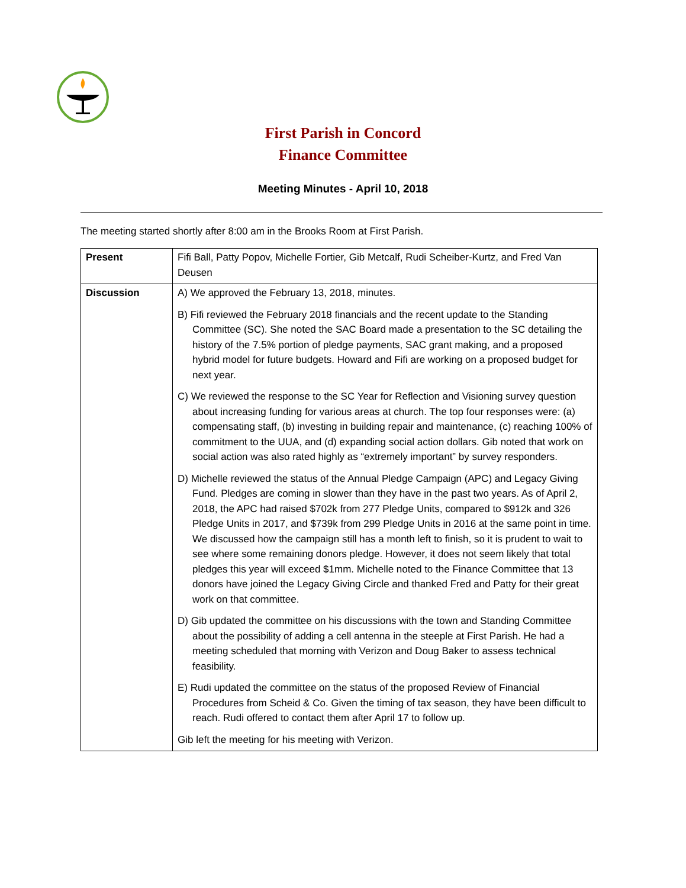First Parish in Concord
Finance Committee
Meeting Minutes - April 10, 2018
The meeting started shortly after 8:00 am in the Brooks Room at First Parish.
| Present | Fifi Ball, Patty Popov, Michelle Fortier, Gib Metcalf, Rudi Scheiber-Kurtz, and Fred Van Deusen |
| Discussion | A) We approved the February 13, 2018, minutes. B) Fifi reviewed the February 2018 financials and the recent update to the Standing Committee (SC). She noted the SAC Board made a presentation to the SC detailing the history of the 7.5% portion of pledge payments, SAC grant making, and a proposed hybrid model for future budgets. Howard and Fifi are working on a proposed budget for next year. C) We reviewed the response to the SC Year for Reflection and Visioning survey question about increasing funding for various areas at church. The top four responses were: (a) compensating staff, (b) investing in building repair and maintenance, (c) reaching 100% of commitment to the UUA, and (d) expanding social action dollars. Gib noted that work on social action was also rated highly as “extremely important” by survey responders. D) Michelle reviewed the status of the Annual Pledge Campaign (APC) and Legacy Giving Fund. Pledges are coming in slower than they have in the past two years. As of April 2, 2018, the APC had raised $702k from 277 Pledge Units, compared to $912k and 326 Pledge Units in 2017, and $739k from 299 Pledge Units in 2016 at the same point in time. We discussed how the campaign still has a month left to finish, so it is prudent to wait to see where some remaining donors pledge. However, it does not seem likely that total pledges this year will exceed $1mm. Michelle noted to the Finance Committee that 13 donors have joined the Legacy Giving Circle and thanked Fred and Patty for their great work on that committee. D) Gib updated the committee on his discussions with the town and Standing Committee about the possibility of adding a cell antenna in the steeple at First Parish. He had a meeting scheduled that morning with Verizon and Doug Baker to assess technical feasibility. E) Rudi updated the committee on the status of the proposed Review of Financial Procedures from Scheid & Co. Given the timing of tax season, they have been difficult to reach. Rudi offered to contact them after April 17 to follow up. Gib left the meeting for his meeting with Verizon. |